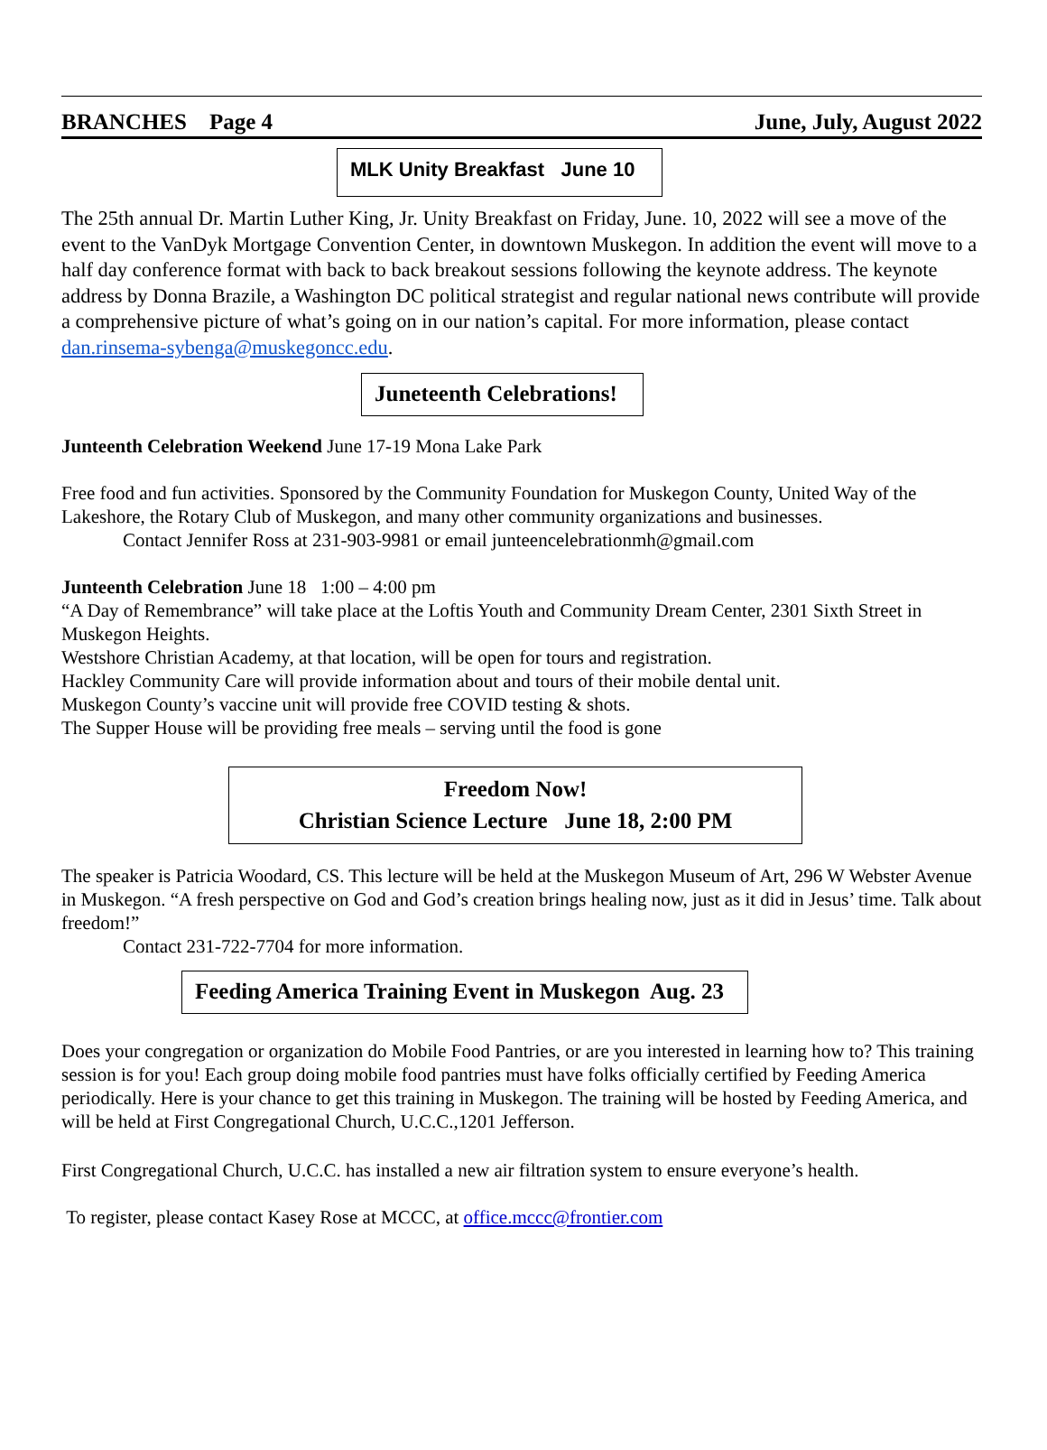BRANCHES Page 4 June, July, August 2022
MLK Unity Breakfast June 10
The 25th annual Dr. Martin Luther King, Jr. Unity Breakfast on Friday, June. 10, 2022 will see a move of the event to the VanDyk Mortgage Convention Center, in downtown Muskegon. In addition the event will move to a half day conference format with back to back breakout sessions following the keynote address. The keynote address by Donna Brazile, a Washington DC political strategist and regular national news contribute will provide a comprehensive picture of what’s going on in our nation’s capital. For more information, please contact dan.rinsema-sybenga@muskegoncc.edu.
Juneteenth Celebrations!
Junteenth Celebration Weekend June 17-19 Mona Lake Park
Free food and fun activities. Sponsored by the Community Foundation for Muskegon County, United Way of the Lakeshore, the Rotary Club of Muskegon, and many other community organizations and businesses.
Contact Jennifer Ross at 231-903-9981 or email junteencelebrationmh@gmail.com
Junteenth Celebration June 18 1:00 – 4:00 pm
“A Day of Remembrance” will take place at the Loftis Youth and Community Dream Center, 2301 Sixth Street in Muskegon Heights.
Westshore Christian Academy, at that location, will be open for tours and registration.
Hackley Community Care will provide information about and tours of their mobile dental unit.
Muskegon County’s vaccine unit will provide free COVID testing & shots.
The Supper House will be providing free meals – serving until the food is gone
Freedom Now!
Christian Science Lecture June 18, 2:00 PM
The speaker is Patricia Woodard, CS. This lecture will be held at the Muskegon Museum of Art, 296 W Webster Avenue in Muskegon. “A fresh perspective on God and God’s creation brings healing now, just as it did in Jesus’ time. Talk about freedom!”
Contact 231-722-7704 for more information.
Feeding America Training Event in Muskegon Aug. 23
Does your congregation or organization do Mobile Food Pantries, or are you interested in learning how to? This training session is for you! Each group doing mobile food pantries must have folks officially certified by Feeding America periodically. Here is your chance to get this training in Muskegon. The training will be hosted by Feeding America, and will be held at First Congregational Church, U.C.C.,1201 Jefferson.
First Congregational Church, U.C.C. has installed a new air filtration system to ensure everyone’s health.
To register, please contact Kasey Rose at MCCC, at office.mccc@frontier.com